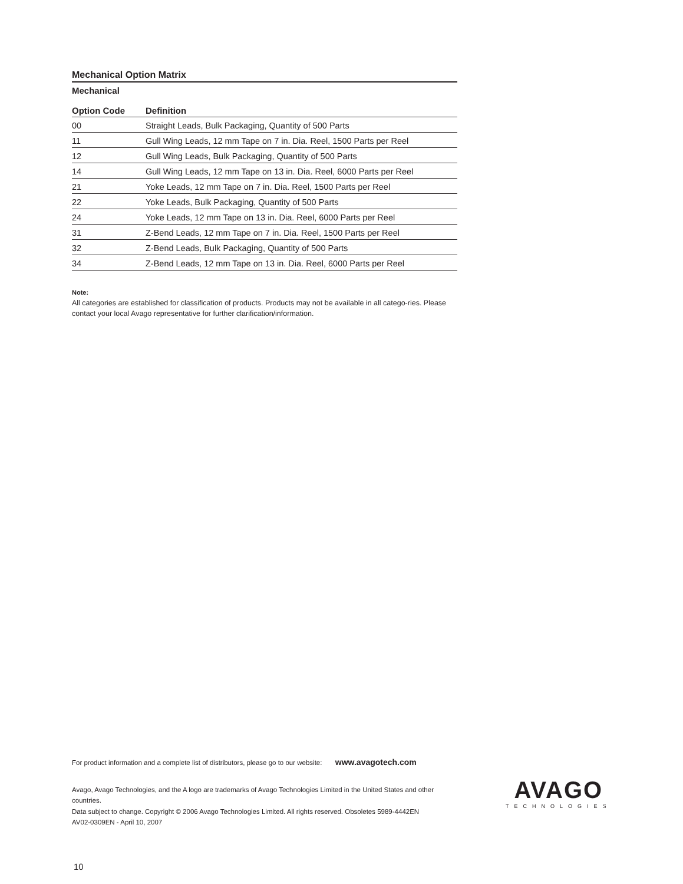Mechanical Option Matrix
| Mechanical Option Code | Definition |
| --- | --- |
| 00 | Straight Leads, Bulk Packaging, Quantity of 500 Parts |
| 11 | Gull Wing Leads, 12 mm Tape on 7 in. Dia. Reel, 1500 Parts per Reel |
| 12 | Gull Wing Leads, Bulk Packaging, Quantity of 500 Parts |
| 14 | Gull Wing Leads, 12 mm Tape on 13 in. Dia. Reel, 6000 Parts per Reel |
| 21 | Yoke Leads, 12 mm Tape on 7 in. Dia. Reel, 1500 Parts per Reel |
| 22 | Yoke Leads, Bulk Packaging, Quantity of 500 Parts |
| 24 | Yoke Leads, 12 mm Tape on 13 in. Dia. Reel, 6000 Parts per Reel |
| 31 | Z-Bend Leads, 12 mm Tape on 7 in. Dia. Reel, 1500 Parts per Reel |
| 32 | Z-Bend Leads, Bulk Packaging, Quantity of 500 Parts |
| 34 | Z-Bend Leads, 12 mm Tape on 13 in. Dia. Reel, 6000 Parts per Reel |
Note:
All categories are established for classification of products. Products may not be available in all catego-ries. Please contact your local Avago representative for further clarification/information.
For product information and a complete list of distributors, please go to our website: www.avagotech.com
Avago, Avago Technologies, and the A logo are trademarks of Avago Technologies Limited in the United States and other countries.
Data subject to change. Copyright © 2006 Avago Technologies Limited. All rights reserved. Obsoletes 5989-4442EN
AV02-0309EN - April 10, 2007
AVAGO
TECHNOLOGIES
10